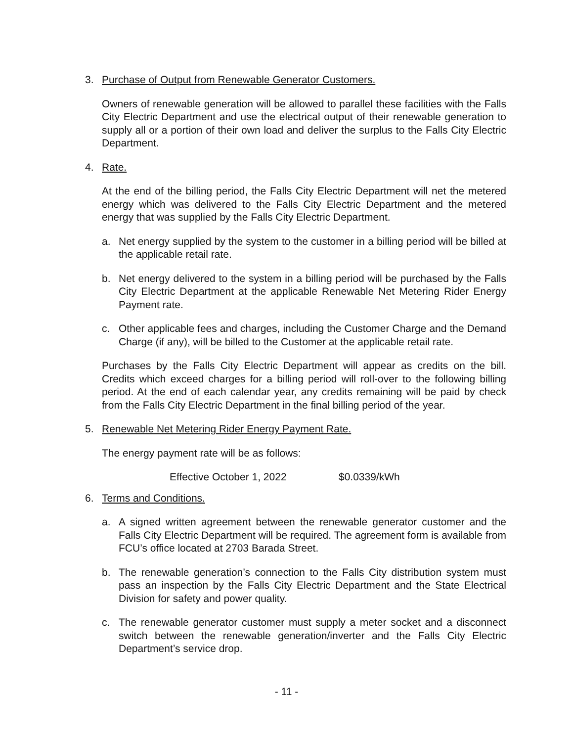3. Purchase of Output from Renewable Generator Customers.
Owners of renewable generation will be allowed to parallel these facilities with the Falls City Electric Department and use the electrical output of their renewable generation to supply all or a portion of their own load and deliver the surplus to the Falls City Electric Department.
4. Rate.
At the end of the billing period, the Falls City Electric Department will net the metered energy which was delivered to the Falls City Electric Department and the metered energy that was supplied by the Falls City Electric Department.
a. Net energy supplied by the system to the customer in a billing period will be billed at the applicable retail rate.
b. Net energy delivered to the system in a billing period will be purchased by the Falls City Electric Department at the applicable Renewable Net Metering Rider Energy Payment rate.
c. Other applicable fees and charges, including the Customer Charge and the Demand Charge (if any), will be billed to the Customer at the applicable retail rate.
Purchases by the Falls City Electric Department will appear as credits on the bill. Credits which exceed charges for a billing period will roll-over to the following billing period. At the end of each calendar year, any credits remaining will be paid by check from the Falls City Electric Department in the final billing period of the year.
5. Renewable Net Metering Rider Energy Payment Rate.
The energy payment rate will be as follows:
Effective October 1, 2022 $0.0339/kWh
6. Terms and Conditions.
a. A signed written agreement between the renewable generator customer and the Falls City Electric Department will be required. The agreement form is available from FCU’s office located at 2703 Barada Street.
b. The renewable generation’s connection to the Falls City distribution system must pass an inspection by the Falls City Electric Department and the State Electrical Division for safety and power quality.
c. The renewable generator customer must supply a meter socket and a disconnect switch between the renewable generation/inverter and the Falls City Electric Department’s service drop.
- 11 -